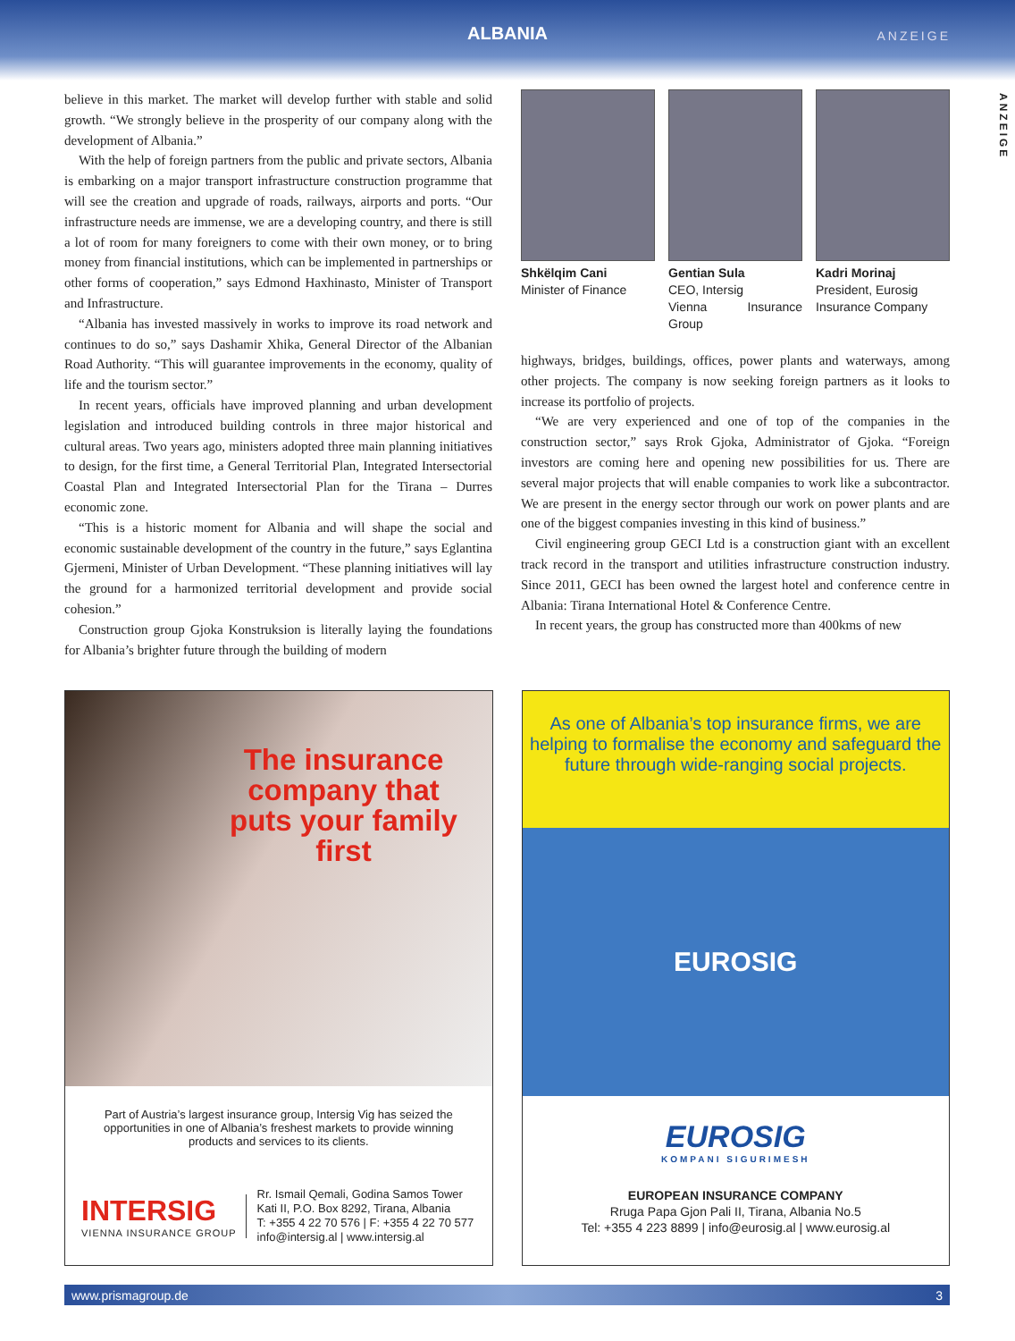ALBANIA
ANZEIGE
ANZEIGE
believe in this market. The market will develop further with stable and solid growth. “We strongly believe in the prosperity of our company along with the development of Albania.”
With the help of foreign partners from the public and private sectors, Albania is embarking on a major transport infrastructure construction programme that will see the creation and upgrade of roads, railways, airports and ports. “Our infrastructure needs are immense, we are a developing country, and there is still a lot of room for many foreigners to come with their own money, or to bring money from financial institutions, which can be implemented in partnerships or other forms of cooperation,” says Edmond Haxhinasto, Minister of Transport and Infrastructure.
“Albania has invested massively in works to improve its road network and continues to do so,” says Dashamir Xhika, General Director of the Albanian Road Authority. “This will guarantee improvements in the economy, quality of life and the tourism sector.”
In recent years, officials have improved planning and urban development legislation and introduced building controls in three major historical and cultural areas. Two years ago, ministers adopted three main planning initiatives to design, for the first time, a General Territorial Plan, Integrated Intersectorial Coastal Plan and Integrated Intersectorial Plan for the Tirana – Durres economic zone.
“This is a historic moment for Albania and will shape the social and economic sustainable development of the country in the future,” says Eglantina Gjermeni, Minister of Urban Development. “These planning initiatives will lay the ground for a harmonized territorial development and provide social cohesion.”
Construction group Gjoka Konstruksion is literally laying the foundations for Albania’s brighter future through the building of modern
Shkëlqim Cani
Minister of Finance
Gentian Sula
CEO, Intersig
Vienna Insurance Group
Kadri Morinaj
President, Eurosig
Insurance Company
highways, bridges, buildings, offices, power plants and waterways, among other projects. The company is now seeking foreign partners as it looks to increase its portfolio of projects.
“We are very experienced and one of top of the companies in the construction sector,” says Rrok Gjoka, Administrator of Gjoka. “Foreign investors are coming here and opening new possibilities for us. There are several major projects that will enable companies to work like a subcontractor. We are present in the energy sector through our work on power plants and are one of the biggest companies investing in this kind of business.”
Civil engineering group GECI Ltd is a construction giant with an excellent track record in the transport and utilities infrastructure construction industry. Since 2011, GECI has been owned the largest hotel and conference centre in Albania: Tirana International Hotel & Conference Centre.
In recent years, the group has constructed more than 400kms of new
The insurance company that puts your family first
Part of Austria’s largest insurance group, Intersig Vig has seized the opportunities in one of Albania’s freshest markets to provide winning products and services to its clients.
INTERSIG
VIENNA INSURANCE GROUP
Rr. Ismail Qemali, Godina Samos Tower
Kati II, P.O. Box 8292, Tirana, Albania
T: +355 4 22 70 576 | F: +355 4 22 70 577
info@intersig.al | www.intersig.al
As one of Albania’s top insurance firms, we are helping to formalise the economy and safeguard the future through wide-ranging social projects.
EUROSIG
EUROSIG
KOMPANI SIGURIMESH
EUROPEAN INSURANCE COMPANY
Rruga Papa Gjon Pali II, Tirana, Albania No.5
Tel: +355 4 223 8899 | info@eurosig.al | www.eurosig.al
www.prismagroup.de 3